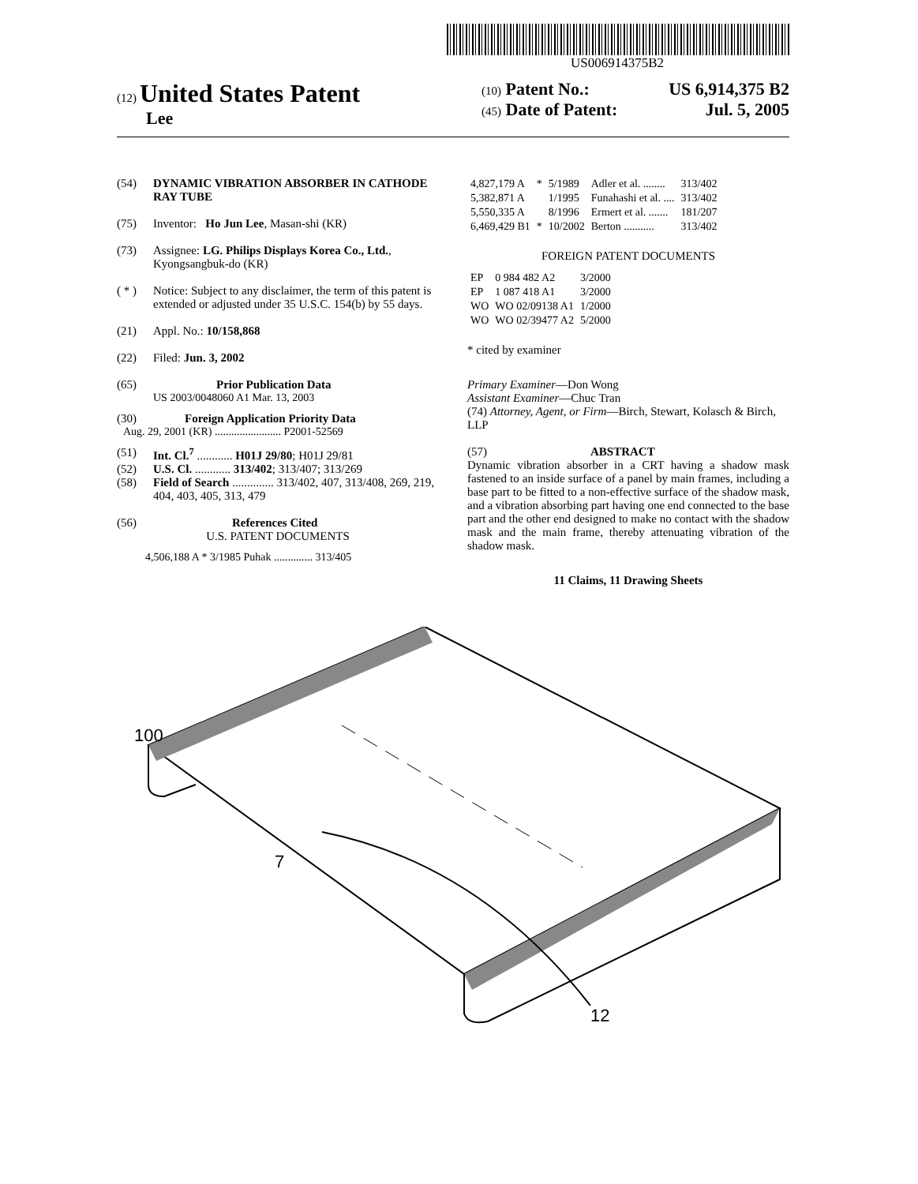US006914375B2
(12) United States Patent
Lee
(10) Patent No.: US 6,914,375 B2
(45) Date of Patent: Jul. 5, 2005
(54) DYNAMIC VIBRATION ABSORBER IN CATHODE RAY TUBE
(75) Inventor: Ho Jun Lee, Masan-shi (KR)
(73) Assignee: LG. Philips Displays Korea Co., Ltd., Kyongsangbuk-do (KR)
( * ) Notice: Subject to any disclaimer, the term of this patent is extended or adjusted under 35 U.S.C. 154(b) by 55 days.
(21) Appl. No.: 10/158,868
(22) Filed: Jun. 3, 2002
(65) Prior Publication Data
US 2003/0048060 A1 Mar. 13, 2003
(30) Foreign Application Priority Data
Aug. 29, 2001 (KR) ........................ P2001-52569
(51) Int. Cl.<sup>7</sup> ............ H01J 29/80; H01J 29/81
(52) U.S. Cl. ............ 313/402; 313/407; 313/269
(58) Field of Search .............. 313/402, 407, 313/408, 269, 219, 404, 403, 405, 313, 479
(56) References Cited
U.S. PATENT DOCUMENTS
4,506,188 A * 3/1985 Puhak .............. 313/405
| 4,827,179 A | * | 5/1989 | Adler et al. ........ | 313/402 |
| 5,382,871 A | | 1/1995 | Funahashi et al. .... | 313/402 |
| 5,550,335 A | | 8/1996 | Ermert et al. ....... | 181/207 |
| 6,469,429 B1 | * | 10/2002 | Berton ........... | 313/402 |
FOREIGN PATENT DOCUMENTS
| EP | 0 984 482 A2 | 3/2000 |
| EP | 1 087 418 A1 | 3/2000 |
| WO | WO 02/09138 A1 | 1/2000 |
| WO | WO 02/39477 A2 | 5/2000 |
* cited by examiner
Primary Examiner—Don Wong
Assistant Examiner—Chuc Tran
(74) Attorney, Agent, or Firm—Birch, Stewart, Kolasch & Birch, LLP
(57) ABSTRACT
Dynamic vibration absorber in a CRT having a shadow mask fastened to an inside surface of a panel by main frames, including a base part to be fitted to a non-effective surface of the shadow mask, and a vibration absorbing part having one end connected to the base part and the other end designed to make no contact with the shadow mask and the main frame, thereby attenuating vibration of the shadow mask.
11 Claims, 11 Drawing Sheets
100
7
12